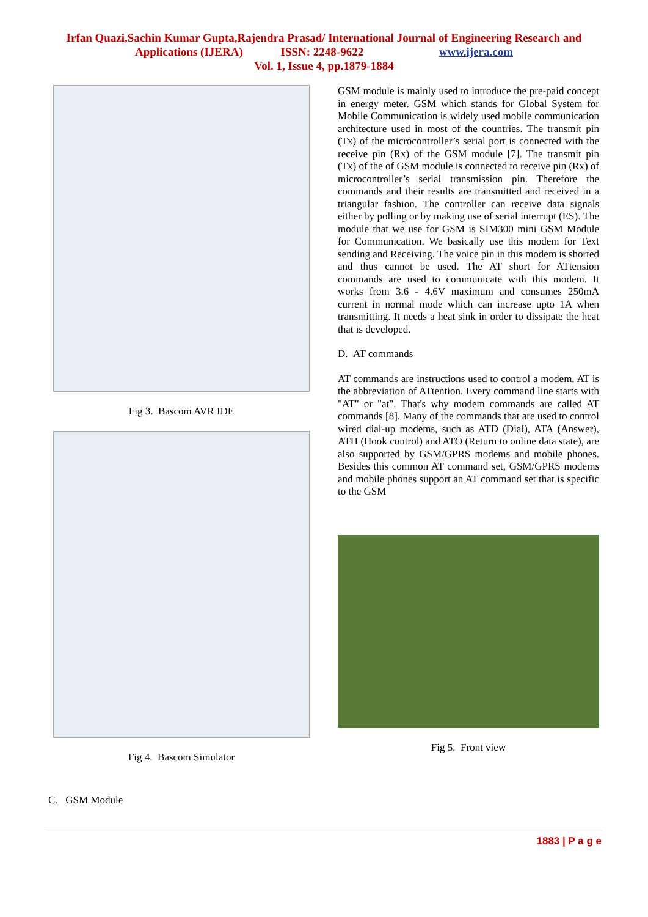Irfan Quazi,Sachin Kumar Gupta,Rajendra Prasad/ International Journal of Engineering Research and
Applications (IJERA) ISSN: 2248-9622 www.ijera.com
Vol. 1, Issue 4, pp.1879-1884
Fig 3. Bascom AVR IDE
Fig 4. Bascom Simulator
C. GSM Module
GSM module is mainly used to introduce the pre-paid concept in energy meter. GSM which stands for Global System for Mobile Communication is widely used mobile communication architecture used in most of the countries. The transmit pin (Tx) of the microcontroller’s serial port is connected with the receive pin (Rx) of the GSM module [7]. The transmit pin (Tx) of the of GSM module is connected to receive pin (Rx) of microcontroller’s serial transmission pin. Therefore the commands and their results are transmitted and received in a triangular fashion. The controller can receive data signals either by polling or by making use of serial interrupt (ES). The module that we use for GSM is SIM300 mini GSM Module for Communication. We basically use this modem for Text sending and Receiving. The voice pin in this modem is shorted and thus cannot be used. The AT short for ATtension commands are used to communicate with this modem. It works from 3.6 - 4.6V maximum and consumes 250mA current in normal mode which can increase upto 1A when transmitting. It needs a heat sink in order to dissipate the heat that is developed.
D. AT commands
AT commands are instructions used to control a modem. AT is the abbreviation of ATtention. Every command line starts with "AT" or "at". That's why modem commands are called AT commands [8]. Many of the commands that are used to control wired dial-up modems, such as ATD (Dial), ATA (Answer), ATH (Hook control) and ATO (Return to online data state), are also supported by GSM/GPRS modems and mobile phones. Besides this common AT command set, GSM/GPRS modems and mobile phones support an AT command set that is specific to the GSM
Fig 5. Front view
1883 | P a g e